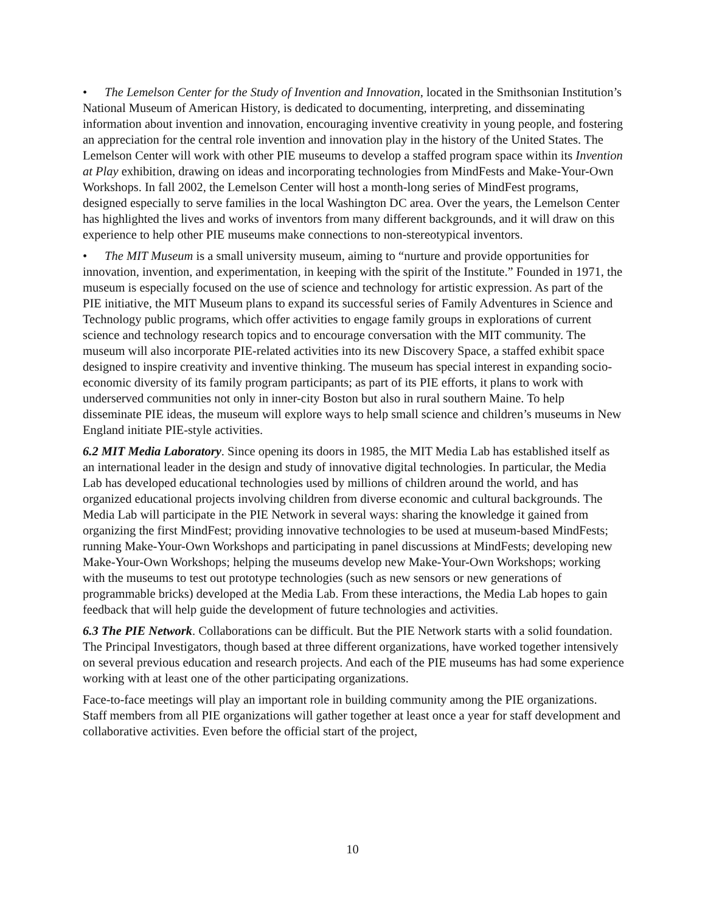• The Lemelson Center for the Study of Invention and Innovation, located in the Smithsonian Institution’s National Museum of American History, is dedicated to documenting, interpreting, and disseminating information about invention and innovation, encouraging inventive creativity in young people, and fostering an appreciation for the central role invention and innovation play in the history of the United States. The Lemelson Center will work with other PIE museums to develop a staffed program space within its Invention at Play exhibition, drawing on ideas and incorporating technologies from MindFests and Make-Your-Own Workshops. In fall 2002, the Lemelson Center will host a month-long series of MindFest programs, designed especially to serve families in the local Washington DC area. Over the years, the Lemelson Center has highlighted the lives and works of inventors from many different backgrounds, and it will draw on this experience to help other PIE museums make connections to non-stereotypical inventors.
• The MIT Museum is a small university museum, aiming to “nurture and provide opportunities for innovation, invention, and experimentation, in keeping with the spirit of the Institute.” Founded in 1971, the museum is especially focused on the use of science and technology for artistic expression. As part of the PIE initiative, the MIT Museum plans to expand its successful series of Family Adventures in Science and Technology public programs, which offer activities to engage family groups in explorations of current science and technology research topics and to encourage conversation with the MIT community. The museum will also incorporate PIE-related activities into its new Discovery Space, a staffed exhibit space designed to inspire creativity and inventive thinking. The museum has special interest in expanding socio-economic diversity of its family program participants; as part of its PIE efforts, it plans to work with underserved communities not only in inner-city Boston but also in rural southern Maine. To help disseminate PIE ideas, the museum will explore ways to help small science and children’s museums in New England initiate PIE-style activities.
6.2 MIT Media Laboratory. Since opening its doors in 1985, the MIT Media Lab has established itself as an international leader in the design and study of innovative digital technologies. In particular, the Media Lab has developed educational technologies used by millions of children around the world, and has organized educational projects involving children from diverse economic and cultural backgrounds. The Media Lab will participate in the PIE Network in several ways: sharing the knowledge it gained from organizing the first MindFest; providing innovative technologies to be used at museum-based MindFests; running Make-Your-Own Workshops and participating in panel discussions at MindFests; developing new Make-Your-Own Workshops; helping the museums develop new Make-Your-Own Workshops; working with the museums to test out prototype technologies (such as new sensors or new generations of programmable bricks) developed at the Media Lab. From these interactions, the Media Lab hopes to gain feedback that will help guide the development of future technologies and activities.
6.3 The PIE Network. Collaborations can be difficult. But the PIE Network starts with a solid foundation. The Principal Investigators, though based at three different organizations, have worked together intensively on several previous education and research projects. And each of the PIE museums has had some experience working with at least one of the other participating organizations.
Face-to-face meetings will play an important role in building community among the PIE organizations. Staff members from all PIE organizations will gather together at least once a year for staff development and collaborative activities. Even before the official start of the project,
10